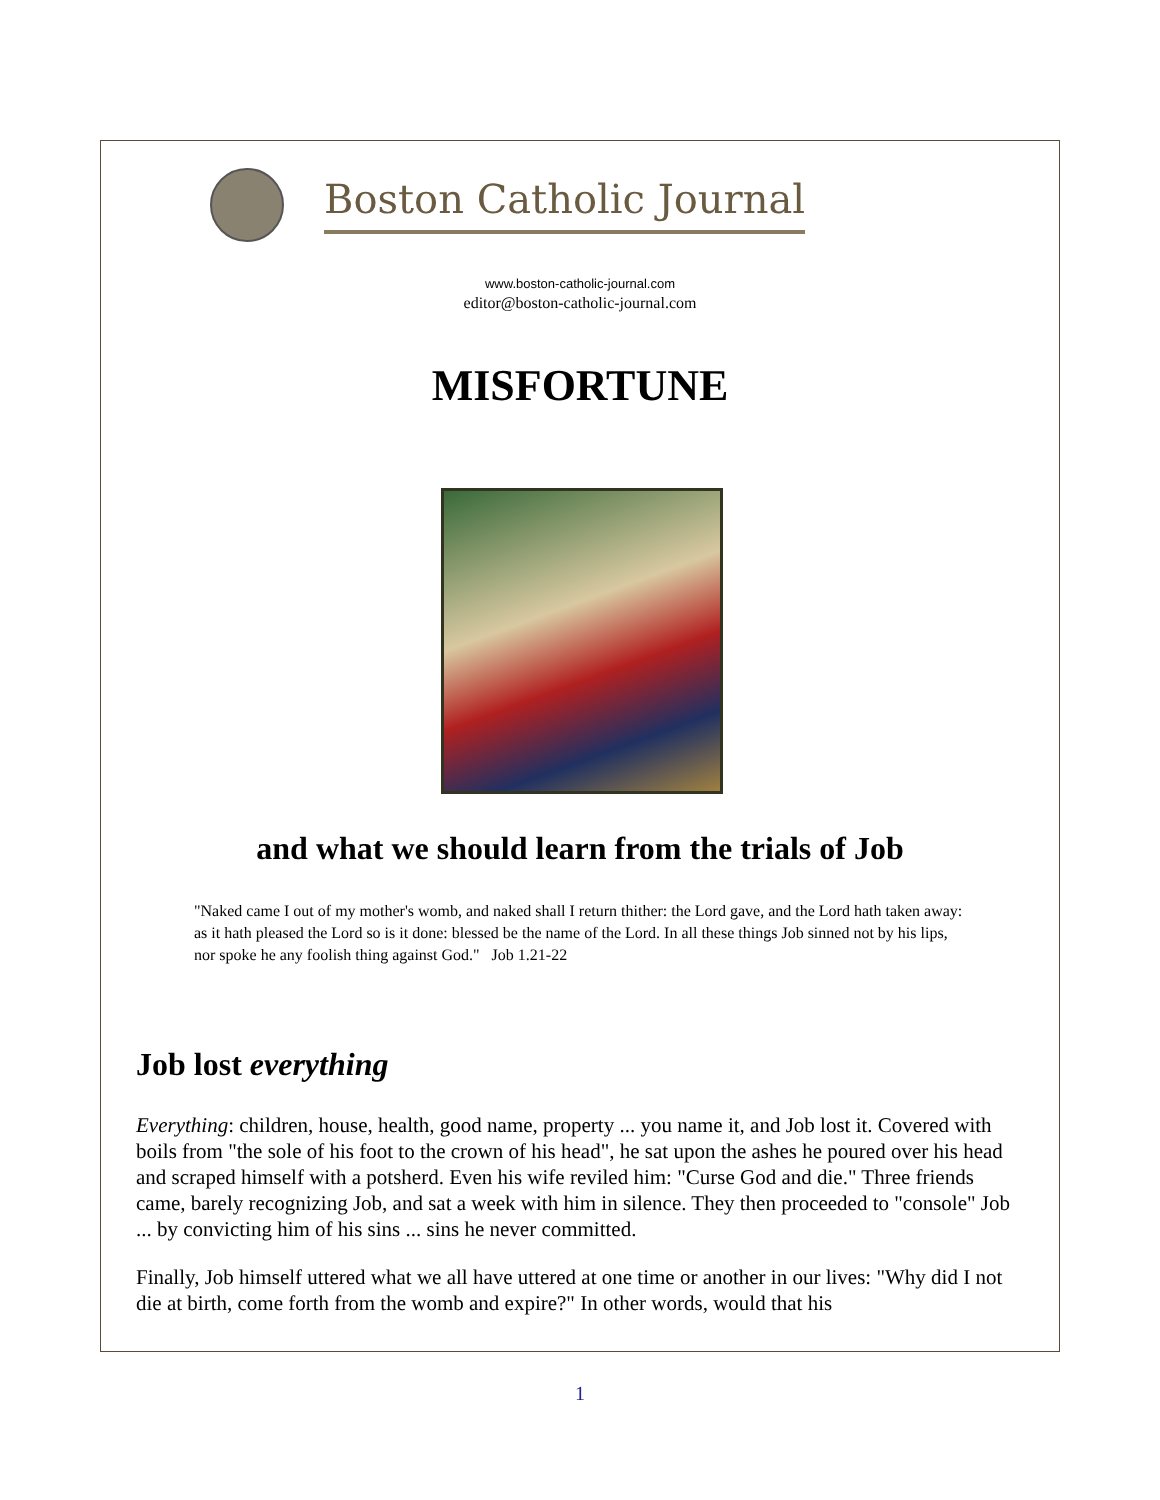Boston Catholic Journal
www.boston-catholic-journal.com
editor@boston-catholic-journal.com
MISFORTUNE
and what we should learn from the trials of Job
"Naked came I out of my mother's womb, and naked shall I return thither: the Lord gave, and the Lord hath taken away: as it hath pleased the Lord so is it done: blessed be the name of the Lord. In all these things Job sinned not by his lips, nor spoke he any foolish thing against God." Job 1.21-22
Job lost everything
Everything: children, house, health, good name, property ... you name it, and Job lost it. Covered with boils from "the sole of his foot to the crown of his head", he sat upon the ashes he poured over his head and scraped himself with a potsherd. Even his wife reviled him: "Curse God and die." Three friends came, barely recognizing Job, and sat a week with him in silence. They then proceeded to "console" Job ... by convicting him of his sins ... sins he never committed.
Finally, Job himself uttered what we all have uttered at one time or another in our lives: "Why did I not die at birth, come forth from the womb and expire?" In other words, would that his
1